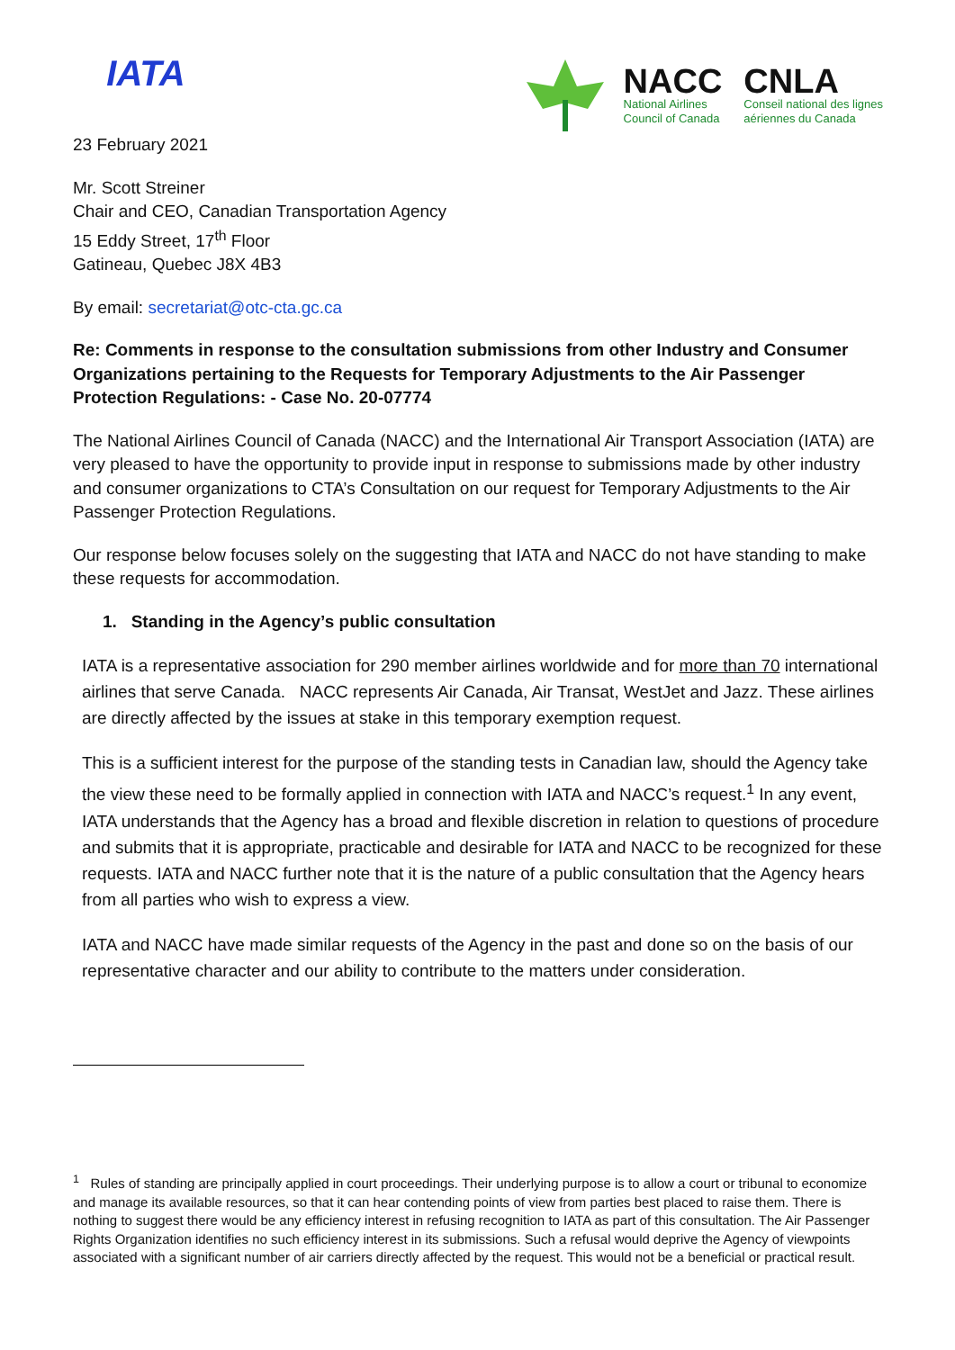IATA
NACC
National Airlines
Council of Canada
CNLA
Conseil national des lignes
aériennes du Canada
23 February 2021
Mr. Scott Streiner
Chair and CEO, Canadian Transportation Agency
15 Eddy Street, 17<sup>th</sup> Floor
Gatineau, Quebec J8X 4B3
By email: secretariat@otc-cta.gc.ca
Re: Comments in response to the consultation submissions from other Industry and Consumer Organizations pertaining to the Requests for Temporary Adjustments to the Air Passenger Protection Regulations: - Case No. 20-07774
The National Airlines Council of Canada (NACC) and the International Air Transport Association (IATA) are very pleased to have the opportunity to provide input in response to submissions made by other industry and consumer organizations to CTA’s Consultation on our request for Temporary Adjustments to the Air Passenger Protection Regulations.
Our response below focuses solely on the suggesting that IATA and NACC do not have standing to make these requests for accommodation.
1. Standing in the Agency’s public consultation
IATA is a representative association for 290 member airlines worldwide and for more than 70 international airlines that serve Canada. NACC represents Air Canada, Air Transat, WestJet and Jazz. These airlines are directly affected by the issues at stake in this temporary exemption request.
This is a sufficient interest for the purpose of the standing tests in Canadian law, should the Agency take the view these need to be formally applied in connection with IATA and NACC’s request.<sup>1</sup> In any event, IATA understands that the Agency has a broad and flexible discretion in relation to questions of procedure and submits that it is appropriate, practicable and desirable for IATA and NACC to be recognized for these requests. IATA and NACC further note that it is the nature of a public consultation that the Agency hears from all parties who wish to express a view.
IATA and NACC have made similar requests of the Agency in the past and done so on the basis of our representative character and our ability to contribute to the matters under consideration.
<sup>1</sup> Rules of standing are principally applied in court proceedings. Their underlying purpose is to allow a court or tribunal to economize and manage its available resources, so that it can hear contending points of view from parties best placed to raise them. There is nothing to suggest there would be any efficiency interest in refusing recognition to IATA as part of this consultation. The Air Passenger Rights Organization identifies no such efficiency interest in its submissions. Such a refusal would deprive the Agency of viewpoints associated with a significant number of air carriers directly affected by the request. This would not be a beneficial or practical result.